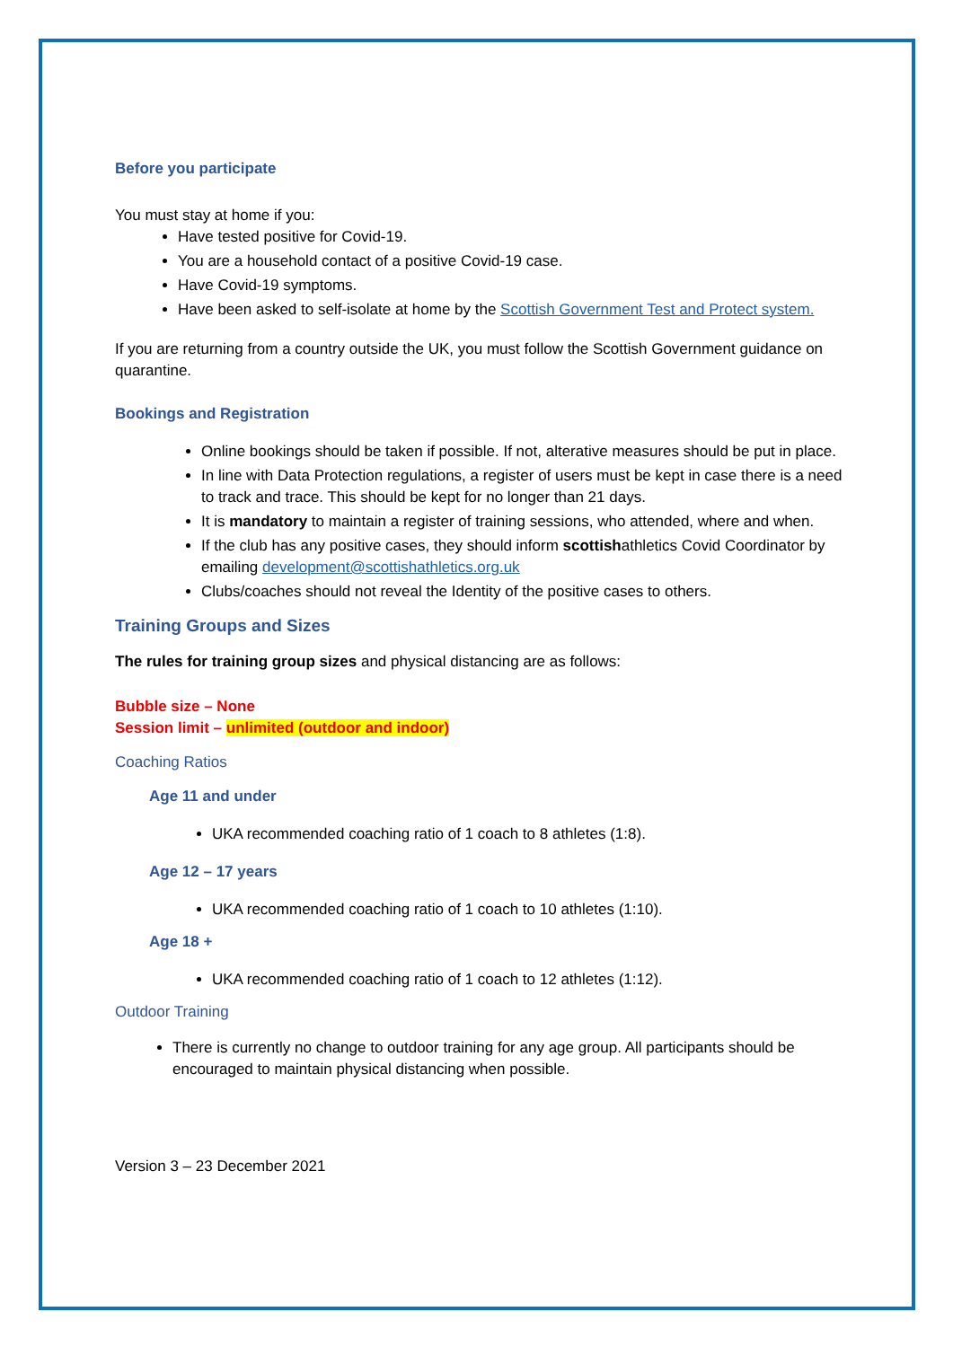Before you participate
You must stay at home if you:
Have tested positive for Covid-19.
You are a household contact of a positive Covid-19 case.
Have Covid-19 symptoms.
Have been asked to self-isolate at home by the Scottish Government Test and Protect system.
If you are returning from a country outside the UK, you must follow the Scottish Government guidance on quarantine.
Bookings and Registration
Online bookings should be taken if possible. If not, alterative measures should be put in place.
In line with Data Protection regulations, a register of users must be kept in case there is a need to track and trace. This should be kept for no longer than 21 days.
It is mandatory to maintain a register of training sessions, who attended, where and when.
If the club has any positive cases, they should inform scottishathletics Covid Coordinator by emailing development@scottishathletics.org.uk
Clubs/coaches should not reveal the Identity of the positive cases to others.
Training Groups and Sizes
The rules for training group sizes and physical distancing are as follows:
Bubble size – None
Session limit – unlimited (outdoor and indoor)
Coaching Ratios
Age 11 and under
UKA recommended coaching ratio of 1 coach to 8 athletes (1:8).
Age 12 – 17 years
UKA recommended coaching ratio of 1 coach to 10 athletes (1:10).
Age 18 +
UKA recommended coaching ratio of 1 coach to 12 athletes (1:12).
Outdoor Training
There is currently no change to outdoor training for any age group. All participants should be encouraged to maintain physical distancing when possible.
Version 3 – 23 December 2021